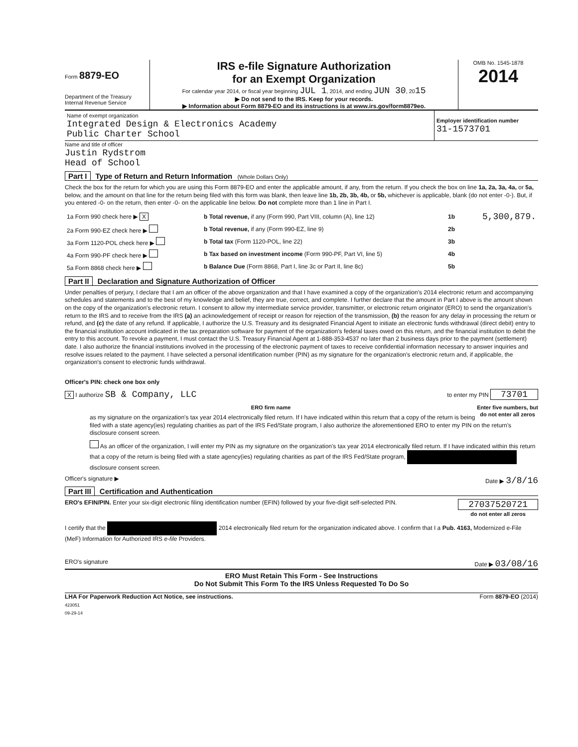Form 8879-EO
Department of the Treasury
Internal Revenue Service
IRS e-file Signature Authorization
for an Exempt Organization
For calendar year 2014, or fiscal year beginning JUL 1, 2014, and ending JUN 30, 2015
▶ Do not send to the IRS. Keep for your records.
▶ Information about Form 8879-EO and its instructions is at www.irs.gov/form8879eo.
OMB No. 1545-1878
2014
| Name of exempt organization Integrated Design & Electronics Academy Public Charter School | Employer identification number 31-1573701 |
Name and title of officer
Justin Rydstrom
Head of School
Part I Type of Return and Return Information (Whole Dollars Only)
Check the box for the return for which you are using this Form 8879-EO and enter the applicable amount, if any, from the return. If you check the box on line 1a, 2a, 3a, 4a, or 5a, below, and the amount on that line for the return being filed with this form was blank, then leave line 1b, 2b, 3b, 4b, or 5b, whichever is applicable, blank (do not enter -0-). But, if you entered -0- on the return, then enter -0- on the applicable line below. Do not complete more than 1 line in Part I.
| 1a Form 990 check here ▶ X | b Total revenue, if any (Form 990, Part VIII, column (A), line 12) | 1b | 5,300,879. |
| 2a Form 990-EZ check here ▶ | b Total revenue, if any (Form 990-EZ, line 9) | 2b | |
| 3a Form 1120-POL check here ▶ | b Total tax (Form 1120-POL, line 22) | 3b | |
| 4a Form 990-PF check here ▶ | b Tax based on investment income (Form 990-PF, Part VI, line 5) | 4b | |
| 5a Form 8868 check here ▶ | b Balance Due (Form 8868, Part I, line 3c or Part II, line 8c) | 5b | |
Part II Declaration and Signature Authorization of Officer
Under penalties of perjury, I declare that I am an officer of the above organization and that I have examined a copy of the organization's 2014 electronic return and accompanying schedules and statements and to the best of my knowledge and belief, they are true, correct, and complete. I further declare that the amount in Part I above is the amount shown on the copy of the organization's electronic return. I consent to allow my intermediate service provider, transmitter, or electronic return originator (ERO) to send the organization's return to the IRS and to receive from the IRS (a) an acknowledgement of receipt or reason for rejection of the transmission, (b) the reason for any delay in processing the return or refund, and (c) the date of any refund. If applicable, I authorize the U.S. Treasury and its designated Financial Agent to initiate an electronic funds withdrawal (direct debit) entry to the financial institution account indicated in the tax preparation software for payment of the organization's federal taxes owed on this return, and the financial institution to debit the entry to this account. To revoke a payment, I must contact the U.S. Treasury Financial Agent at 1-888-353-4537 no later than 2 business days prior to the payment (settlement) date. I also authorize the financial institutions involved in the processing of the electronic payment of taxes to receive confidential information necessary to answer inquiries and resolve issues related to the payment. I have selected a personal identification number (PIN) as my signature for the organization's electronic return and, if applicable, the organization's consent to electronic funds withdrawal.
Officer's PIN: check one box only
X I authorize SB & Company, LLC to enter my PIN 73701
ERO firm name Enter five numbers, but
do not enter all zeros
as my signature on the organization's tax year 2014 electronically filed return. If I have indicated within this return that a copy of the return is being filed with a state agency(ies) regulating charities as part of the IRS Fed/State program, I also authorize the aforementioned ERO to enter my PIN on the return's disclosure consent screen.
As an officer of the organization, I will enter my PIN as my signature on the organization's tax year 2014 electronically filed return. If I have indicated within this return that a copy of the return is being filed with a state agency(ies) regulating charities as part of the IRS Fed/State program, disclosure consent screen.
Officer's signature ▶ Date ▶ 3/8/16
Part III Certification and Authentication
ERO's EFIN/PIN. Enter your six-digit electronic filing identification number (EFIN) followed by your five-digit self-selected PIN. 27037520721
do not enter all zeros
I certify that the 2014 electronically filed return for the organization indicated above. I confirm that I a Pub. 4163, Modernized e-File (MeF) Information for Authorized IRS e-file Providers.
ERO's signature Date ▶ 03/08/16
ERO Must Retain This Form - See Instructions
Do Not Submit This Form To the IRS Unless Requested To Do So
LHA For Paperwork Reduction Act Notice, see instructions. Form 8879-EO (2014)
423051
09-29-14